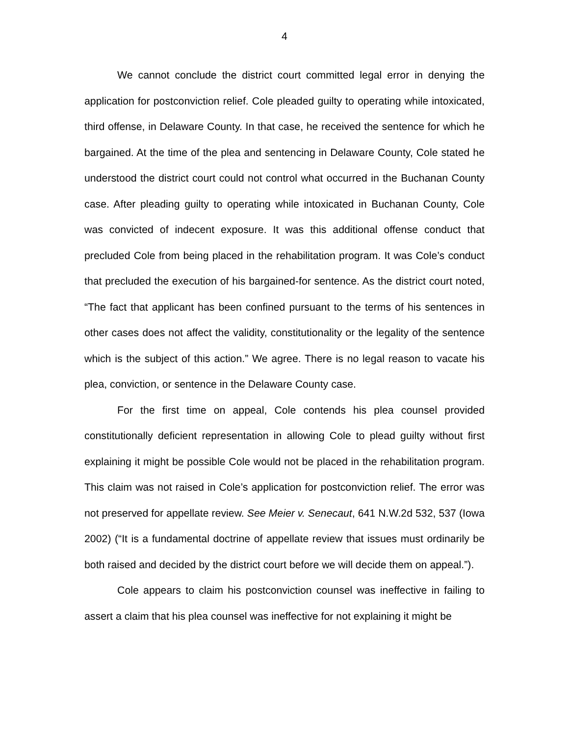4
We cannot conclude the district court committed legal error in denying the application for postconviction relief. Cole pleaded guilty to operating while intoxicated, third offense, in Delaware County. In that case, he received the sentence for which he bargained. At the time of the plea and sentencing in Delaware County, Cole stated he understood the district court could not control what occurred in the Buchanan County case. After pleading guilty to operating while intoxicated in Buchanan County, Cole was convicted of indecent exposure. It was this additional offense conduct that precluded Cole from being placed in the rehabilitation program. It was Cole’s conduct that precluded the execution of his bargained-for sentence. As the district court noted, “The fact that applicant has been confined pursuant to the terms of his sentences in other cases does not affect the validity, constitutionality or the legality of the sentence which is the subject of this action.” We agree. There is no legal reason to vacate his plea, conviction, or sentence in the Delaware County case.
For the first time on appeal, Cole contends his plea counsel provided constitutionally deficient representation in allowing Cole to plead guilty without first explaining it might be possible Cole would not be placed in the rehabilitation program. This claim was not raised in Cole’s application for postconviction relief. The error was not preserved for appellate review. See Meier v. Senecaut, 641 N.W.2d 532, 537 (Iowa 2002) (“It is a fundamental doctrine of appellate review that issues must ordinarily be both raised and decided by the district court before we will decide them on appeal.”).
Cole appears to claim his postconviction counsel was ineffective in failing to assert a claim that his plea counsel was ineffective for not explaining it might be